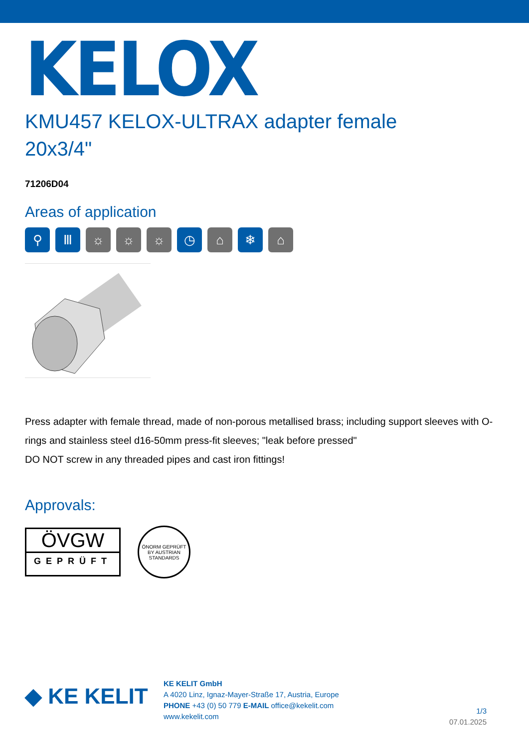KELOX
KMU457 KELOX-ULTRAX adapter female
20x3/4"
71206D04
Areas of application
⚲ Ⅲ ☼ ☼ ☼ ◷ ⌂ ❄ ⌂
Press adapter with female thread, made of non-porous metallised brass; including support sleeves with O-rings and stainless steel d16-50mm press-fit sleeves; "leak before pressed"
DO NOT screw in any threaded pipes and cast iron fittings!
Approvals:
ÖVGW
GEPRÜFT
ÖNORM GEPRÜFT BY AUSTRIAN STANDARDS
◆ KE KELIT
KE KELIT GmbH
A 4020 Linz, Ignaz-Mayer-Straße 17, Austria, Europe
PHONE +43 (0) 50 779 E-MAIL office@kekelit.com
www.kekelit.com
1/3
07.01.2025